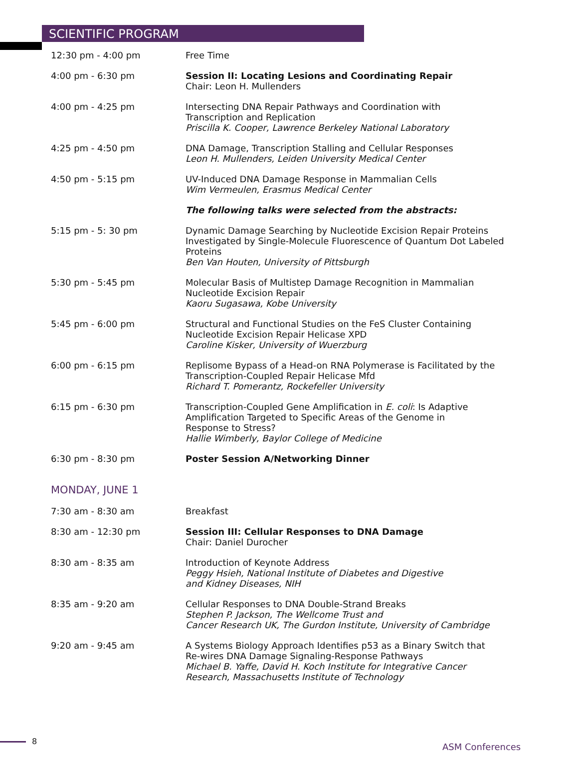SCIENTIFIC PROGRAM
12:30 pm - 4:00 pm Free Time
4:00 pm - 6:30 pm Session II: Locating Lesions and Coordinating Repair
Chair: Leon H. Mullenders
4:00 pm - 4:25 pm Intersecting DNA Repair Pathways and Coordination with
Transcription and Replication
Priscilla K. Cooper, Lawrence Berkeley National Laboratory
4:25 pm - 4:50 pm DNA Damage, Transcription Stalling and Cellular Responses
Leon H. Mullenders, Leiden University Medical Center
4:50 pm - 5:15 pm UV-Induced DNA Damage Response in Mammalian Cells
Wim Vermeulen, Erasmus Medical Center
The following talks were selected from the abstracts:
5:15 pm - 5: 30 pm Dynamic Damage Searching by Nucleotide Excision Repair Proteins Investigated by Single-Molecule Fluorescence of Quantum Dot Labeled Proteins
Ben Van Houten, University of Pittsburgh
5:30 pm - 5:45 pm Molecular Basis of Multistep Damage Recognition in Mammalian
Nucleotide Excision Repair
Kaoru Sugasawa, Kobe University
5:45 pm - 6:00 pm Structural and Functional Studies on the FeS Cluster Containing
Nucleotide Excision Repair Helicase XPD
Caroline Kisker, University of Wuerzburg
6:00 pm - 6:15 pm Replisome Bypass of a Head-on RNA Polymerase is Facilitated by the Transcription-Coupled Repair Helicase Mfd
Richard T. Pomerantz, Rockefeller University
6:15 pm - 6:30 pm Transcription-Coupled Gene Amplification in E. coli: Is Adaptive
Amplification Targeted to Specific Areas of the Genome in
Response to Stress?
Hallie Wimberly, Baylor College of Medicine
6:30 pm - 8:30 pm Poster Session A/Networking Dinner
MONDAY, JUNE 1
7:30 am - 8:30 am Breakfast
8:30 am - 12:30 pm Session III: Cellular Responses to DNA Damage
Chair: Daniel Durocher
8:30 am - 8:35 am Introduction of Keynote Address
Peggy Hsieh, National Institute of Diabetes and Digestive
and Kidney Diseases, NIH
8:35 am - 9:20 am Cellular Responses to DNA Double-Strand Breaks
Stephen P. Jackson, The Wellcome Trust and
Cancer Research UK, The Gurdon Institute, University of Cambridge
9:20 am - 9:45 am A Systems Biology Approach Identifies p53 as a Binary Switch that
Re-wires DNA Damage Signaling-Response Pathways
Michael B. Yaffe, David H. Koch Institute for Integrative Cancer
Research, Massachusetts Institute of Technology
8
ASM Conferences